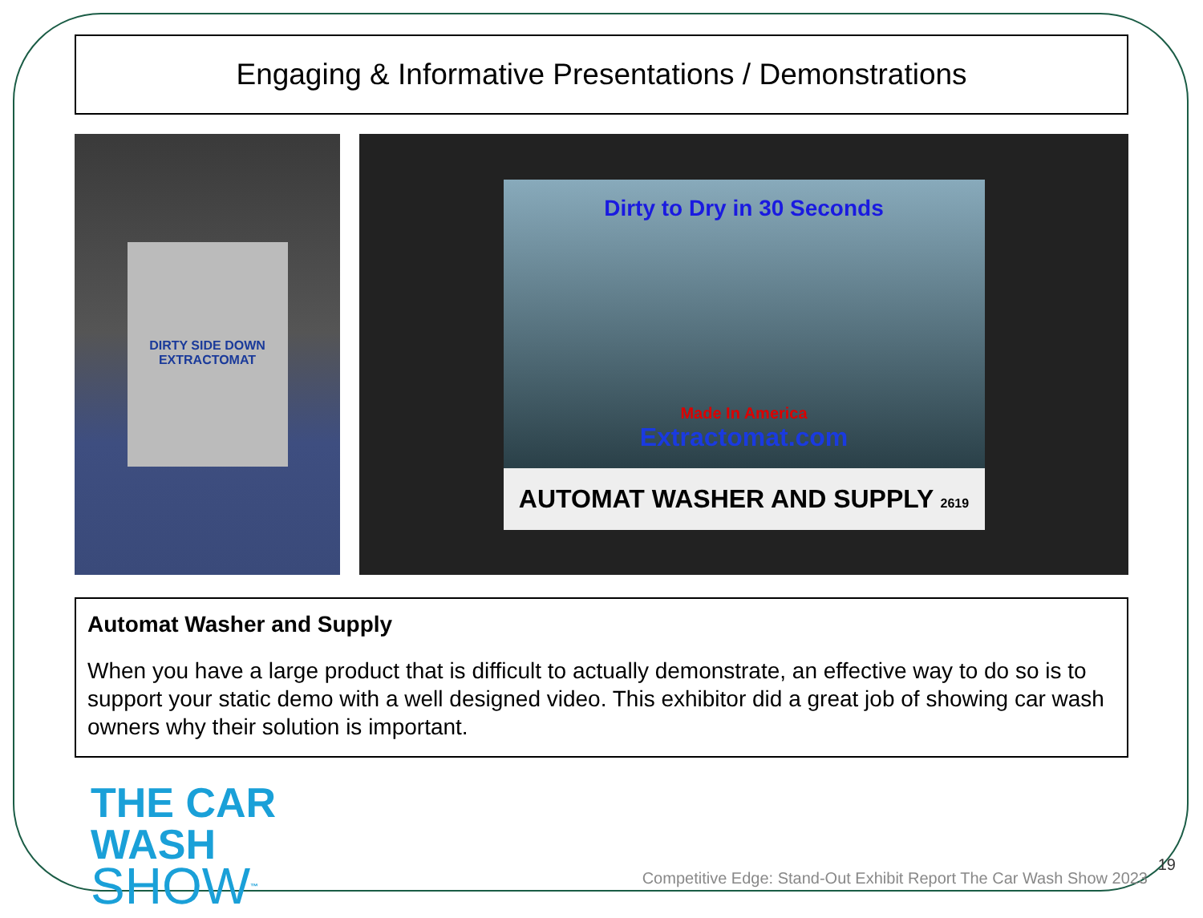Engaging & Informative Presentations / Demonstrations
DIRTY SIDE DOWN
EXTRACTOMAT
Dirty to Dry in 30 Seconds
Made In America
Extractomat.com
AUTOMAT WASHER AND SUPPLY 2619
Automat Washer and Supply
When you have a large product that is difficult to actually demonstrate, an effective way to do so is to support your static demo with a well designed video. This exhibitor did a great job of showing car wash owners why their solution is important.
THE CAR WASH
SHOW<sup>™</sup>
Competitive Edge: Stand-Out Exhibit Report The Car Wash Show 2023
19